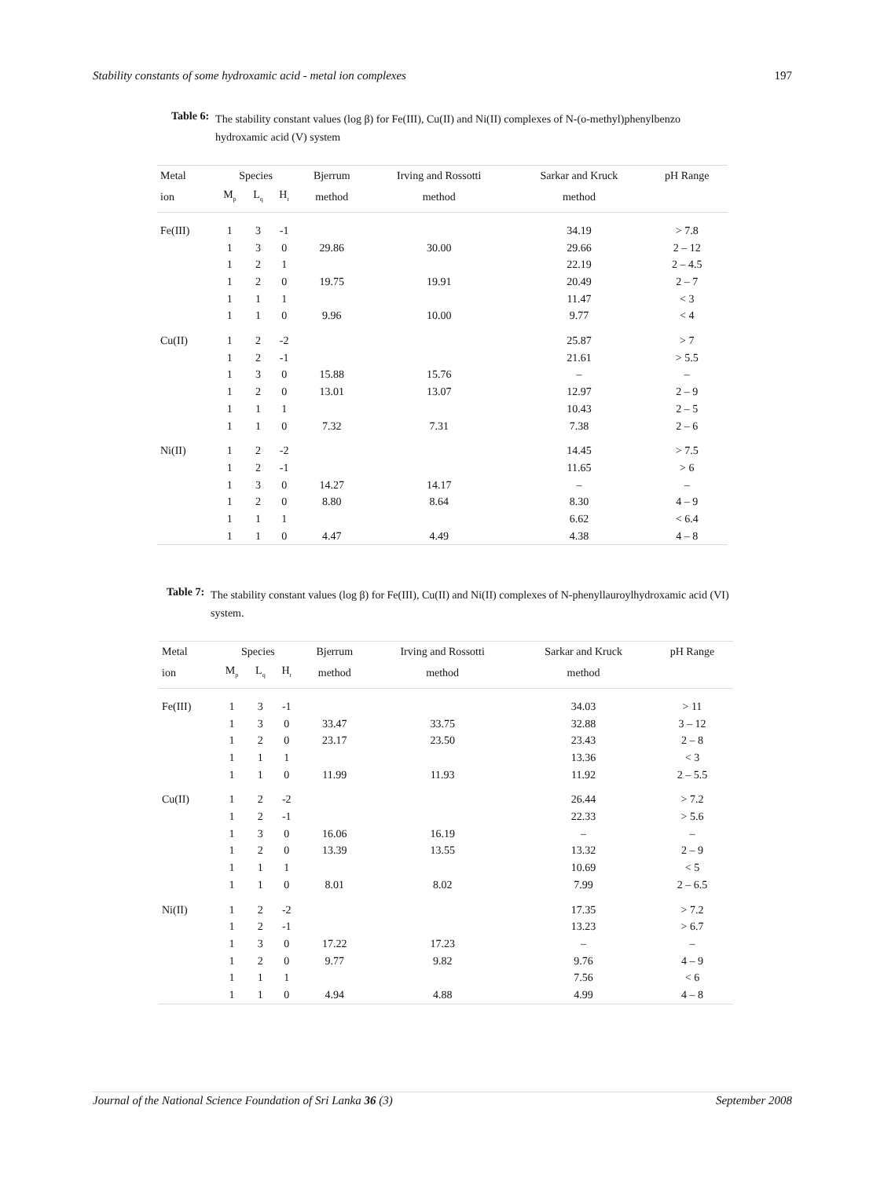Stability constants of some hydroxamic acid - metal ion complexes 197
Table 6: The stability constant values (log β) for Fe(III), Cu(II) and Ni(II) complexes of N-(o-methyl)phenylbenzo hydroxamic acid (V) system
| Metal | Species | | | Bjerrum | Irving and Rossotti | Sarkar and Kruck | pH Range |
| --- | --- | --- | --- | --- | --- | --- | --- |
| ion | M<sub>p</sub> | L<sub>q</sub> | H<sub>r</sub> | method | method | method | |
| Fe(III) | 1 | 3 | -1 | | | 34.19 | > 7.8 |
| | 1 | 3 | 0 | 29.86 | 30.00 | 29.66 | 2 – 12 |
| | 1 | 2 | 1 | | | 22.19 | 2 – 4.5 |
| | 1 | 2 | 0 | 19.75 | 19.91 | 20.49 | 2 – 7 |
| | 1 | 1 | 1 | | | 11.47 | < 3 |
| | 1 | 1 | 0 | 9.96 | 10.00 | 9.77 | < 4 |
| Cu(II) | 1 | 2 | -2 | | | 25.87 | > 7 |
| | 1 | 2 | -1 | | | 21.61 | > 5.5 |
| | 1 | 3 | 0 | 15.88 | 15.76 | – | – |
| | 1 | 2 | 0 | 13.01 | 13.07 | 12.97 | 2 – 9 |
| | 1 | 1 | 1 | | | 10.43 | 2 – 5 |
| | 1 | 1 | 0 | 7.32 | 7.31 | 7.38 | 2 – 6 |
| Ni(II) | 1 | 2 | -2 | | | 14.45 | > 7.5 |
| | 1 | 2 | -1 | | | 11.65 | > 6 |
| | 1 | 3 | 0 | 14.27 | 14.17 | – | – |
| | 1 | 2 | 0 | 8.80 | 8.64 | 8.30 | 4 – 9 |
| | 1 | 1 | 1 | | | 6.62 | < 6.4 |
| | 1 | 1 | 0 | 4.47 | 4.49 | 4.38 | 4 – 8 |
Table 7: The stability constant values (log β) for Fe(III), Cu(II) and Ni(II) complexes of N-phenyllauroylhydroxamic acid (VI) system.
| Metal | Species | | | Bjerrum | Irving and Rossotti | Sarkar and Kruck | pH Range |
| --- | --- | --- | --- | --- | --- | --- | --- |
| ion | M<sub>p</sub> | L<sub>q</sub> | H<sub>r</sub> | method | method | method | |
| Fe(III) | 1 | 3 | -1 | | | 34.03 | > 11 |
| | 1 | 3 | 0 | 33.47 | 33.75 | 32.88 | 3 – 12 |
| | 1 | 2 | 0 | 23.17 | 23.50 | 23.43 | 2 – 8 |
| | 1 | 1 | 1 | | | 13.36 | < 3 |
| | 1 | 1 | 0 | 11.99 | 11.93 | 11.92 | 2 – 5.5 |
| Cu(II) | 1 | 2 | -2 | | | 26.44 | > 7.2 |
| | 1 | 2 | -1 | | | 22.33 | > 5.6 |
| | 1 | 3 | 0 | 16.06 | 16.19 | – | – |
| | 1 | 2 | 0 | 13.39 | 13.55 | 13.32 | 2 – 9 |
| | 1 | 1 | 1 | | | 10.69 | < 5 |
| | 1 | 1 | 0 | 8.01 | 8.02 | 7.99 | 2 – 6.5 |
| Ni(II) | 1 | 2 | -2 | | | 17.35 | > 7.2 |
| | 1 | 2 | -1 | | | 13.23 | > 6.7 |
| | 1 | 3 | 0 | 17.22 | 17.23 | – | – |
| | 1 | 2 | 0 | 9.77 | 9.82 | 9.76 | 4 – 9 |
| | 1 | 1 | 1 | | | 7.56 | < 6 |
| | 1 | 1 | 0 | 4.94 | 4.88 | 4.99 | 4 – 8 |
Journal of the National Science Foundation of Sri Lanka 36 (3) September 2008